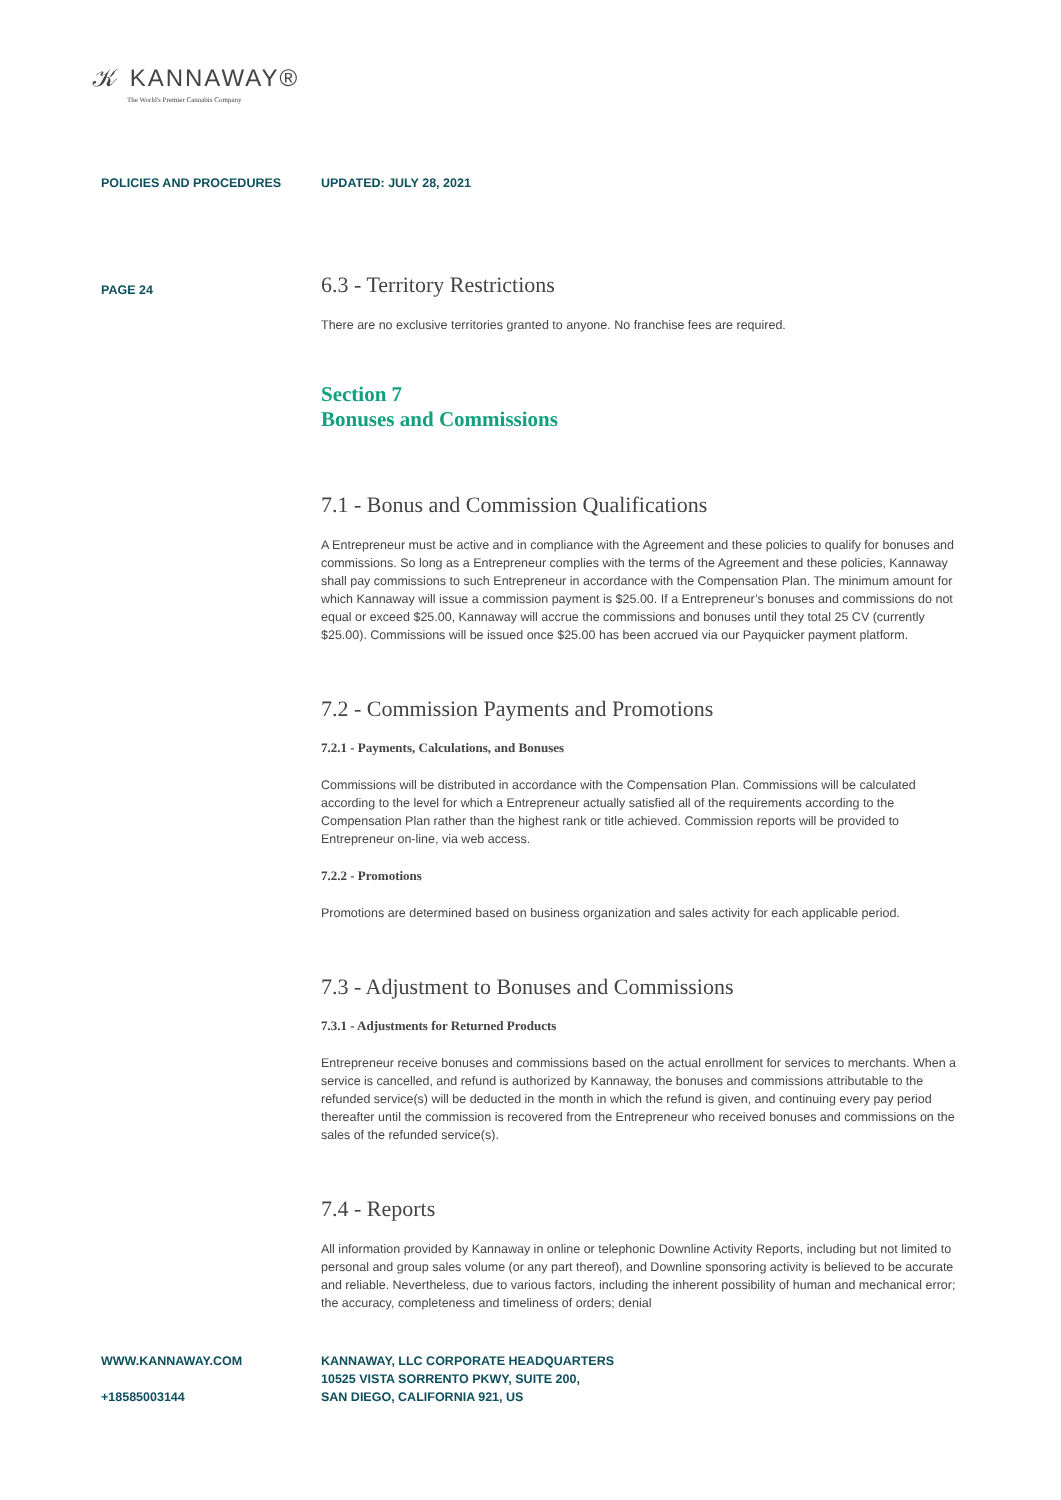𝒦 KANNAWAY®
The World's Premier Cannabis Company
POLICIES AND PROCEDURES UPDATED: JULY 28, 2021
PAGE 24
6.3 - Territory Restrictions
There are no exclusive territories granted to anyone. No franchise fees are required.
Section 7
Bonuses and Commissions
7.1 - Bonus and Commission Qualifications
A Entrepreneur must be active and in compliance with the Agreement and these policies to qualify for bonuses and commissions. So long as a Entrepreneur complies with the terms of the Agreement and these policies, Kannaway shall pay commissions to such Entrepreneur in accordance with the Compensation Plan. The minimum amount for which Kannaway will issue a commission payment is $25.00. If a Entrepreneur’s bonuses and commissions do not equal or exceed $25.00, Kannaway will accrue the commissions and bonuses until they total 25 CV (currently $25.00). Commissions will be issued once $25.00 has been accrued via our Payquicker payment platform.
7.2 - Commission Payments and Promotions
7.2.1 - Payments, Calculations, and Bonuses
Commissions will be distributed in accordance with the Compensation Plan. Commissions will be calculated according to the level for which a Entrepreneur actually satisfied all of the requirements according to the Compensation Plan rather than the highest rank or title achieved. Commission reports will be provided to Entrepreneur on-line, via web access.
7.2.2 - Promotions
Promotions are determined based on business organization and sales activity for each applicable period.
7.3 - Adjustment to Bonuses and Commissions
7.3.1 - Adjustments for Returned Products
Entrepreneur receive bonuses and commissions based on the actual enrollment for services to merchants. When a service is cancelled, and refund is authorized by Kannaway, the bonuses and commissions attributable to the refunded service(s) will be deducted in the month in which the refund is given, and continuing every pay period thereafter until the commission is recovered from the Entrepreneur who received bonuses and commissions on the sales of the refunded service(s).
7.4 - Reports
All information provided by Kannaway in online or telephonic Downline Activity Reports, including but not limited to personal and group sales volume (or any part thereof), and Downline sponsoring activity is believed to be accurate and reliable. Nevertheless, due to various factors, including the inherent possibility of human and mechanical error; the accuracy, completeness and timeliness of orders; denial
WWW.KANNAWAY.COM
+18585003144
KANNAWAY, LLC CORPORATE HEADQUARTERS
10525 VISTA SORRENTO PKWY, SUITE 200,
SAN DIEGO, CALIFORNIA 921, US